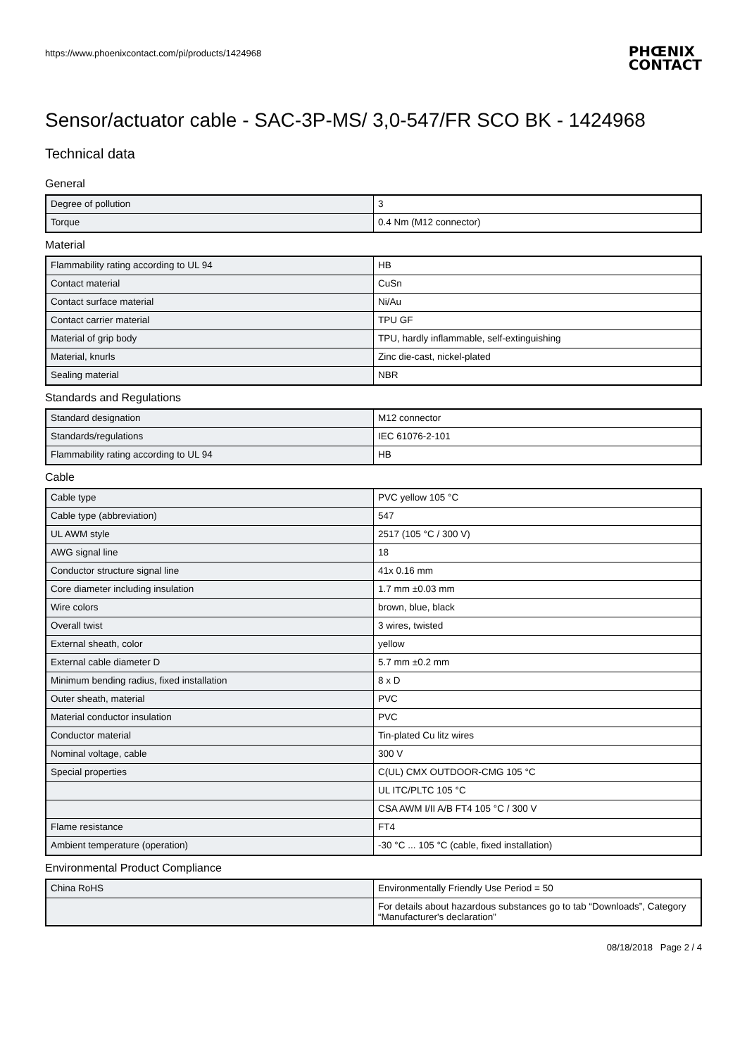https://www.phoenixcontact.com/pi/products/1424968
PHŒNIX
CONTACT
Sensor/actuator cable - SAC-3P-MS/ 3,0-547/FR SCO BK - 1424968
Technical data
General
| Degree of pollution | 3 |
| Torque | 0.4 Nm (M12 connector) |
Material
| Flammability rating according to UL 94 | HB |
| Contact material | CuSn |
| Contact surface material | Ni/Au |
| Contact carrier material | TPU GF |
| Material of grip body | TPU, hardly inflammable, self-extinguishing |
| Material, knurls | Zinc die-cast, nickel-plated |
| Sealing material | NBR |
Standards and Regulations
| Standard designation | M12 connector |
| Standards/regulations | IEC 61076-2-101 |
| Flammability rating according to UL 94 | HB |
Cable
| Cable type | PVC yellow 105 °C |
| Cable type (abbreviation) | 547 |
| UL AWM style | 2517 (105 °C / 300 V) |
| AWG signal line | 18 |
| Conductor structure signal line | 41x 0.16 mm |
| Core diameter including insulation | 1.7 mm ±0.03 mm |
| Wire colors | brown, blue, black |
| Overall twist | 3 wires, twisted |
| External sheath, color | yellow |
| External cable diameter D | 5.7 mm ±0.2 mm |
| Minimum bending radius, fixed installation | 8 x D |
| Outer sheath, material | PVC |
| Material conductor insulation | PVC |
| Conductor material | Tin-plated Cu litz wires |
| Nominal voltage, cable | 300 V |
| Special properties | C(UL) CMX OUTDOOR-CMG 105 °C |
| | UL ITC/PLTC 105 °C |
| | CSA AWM I/II A/B FT4 105 °C / 300 V |
| Flame resistance | FT4 |
| Ambient temperature (operation) | -30 °C ... 105 °C (cable, fixed installation) |
Environmental Product Compliance
| China RoHS | Environmentally Friendly Use Period = 50 |
| | For details about hazardous substances go to tab “Downloads”, Category “Manufacturer's declaration” |
08/18/2018 Page 2 / 4